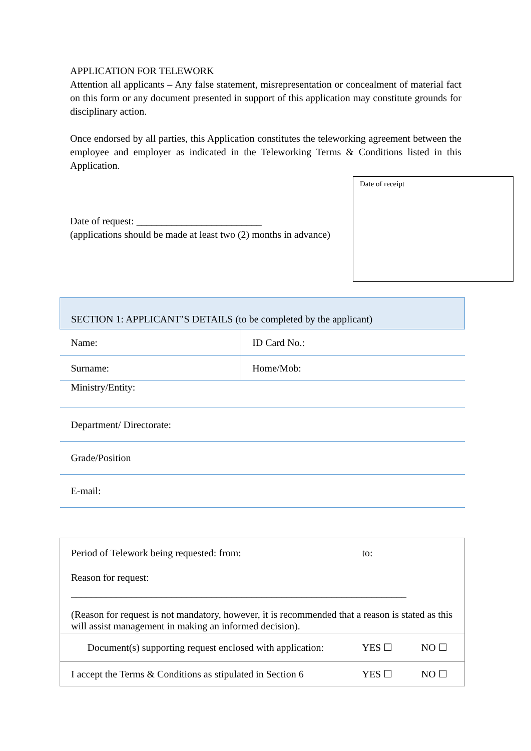APPLICATION FOR TELEWORK
Attention all applicants – Any false statement, misrepresentation or concealment of material fact on this form or any document presented in support of this application may constitute grounds for disciplinary action.
Once endorsed by all parties, this Application constitutes the teleworking agreement between the employee and employer as indicated in the Teleworking Terms & Conditions listed in this Application.
Date of request: _________________________
(applications should be made at least two (2) months in advance)
Date of receipt
| SECTION 1: APPLICANT’S DETAILS (to be completed by the applicant) | |
| Name: | ID Card No.: |
| Surname: | Home/Mob: |
| Ministry/Entity: | |
| Department/ Directorate: | |
| Grade/Position | |
| E-mail: | |
| Period of Telework being requested: from: | to: | |
| Reason for request: | | |
| ___________________________________________________________________ | | |
| (Reason for request is not mandatory, however, it is recommended that a reason is stated as this will assist management in making an informed decision). | | |
| Document(s) supporting request enclosed with application: | YES ☐ | NO ☐ |
| I accept the Terms & Conditions as stipulated in Section 6 | YES ☐ | NO ☐ |